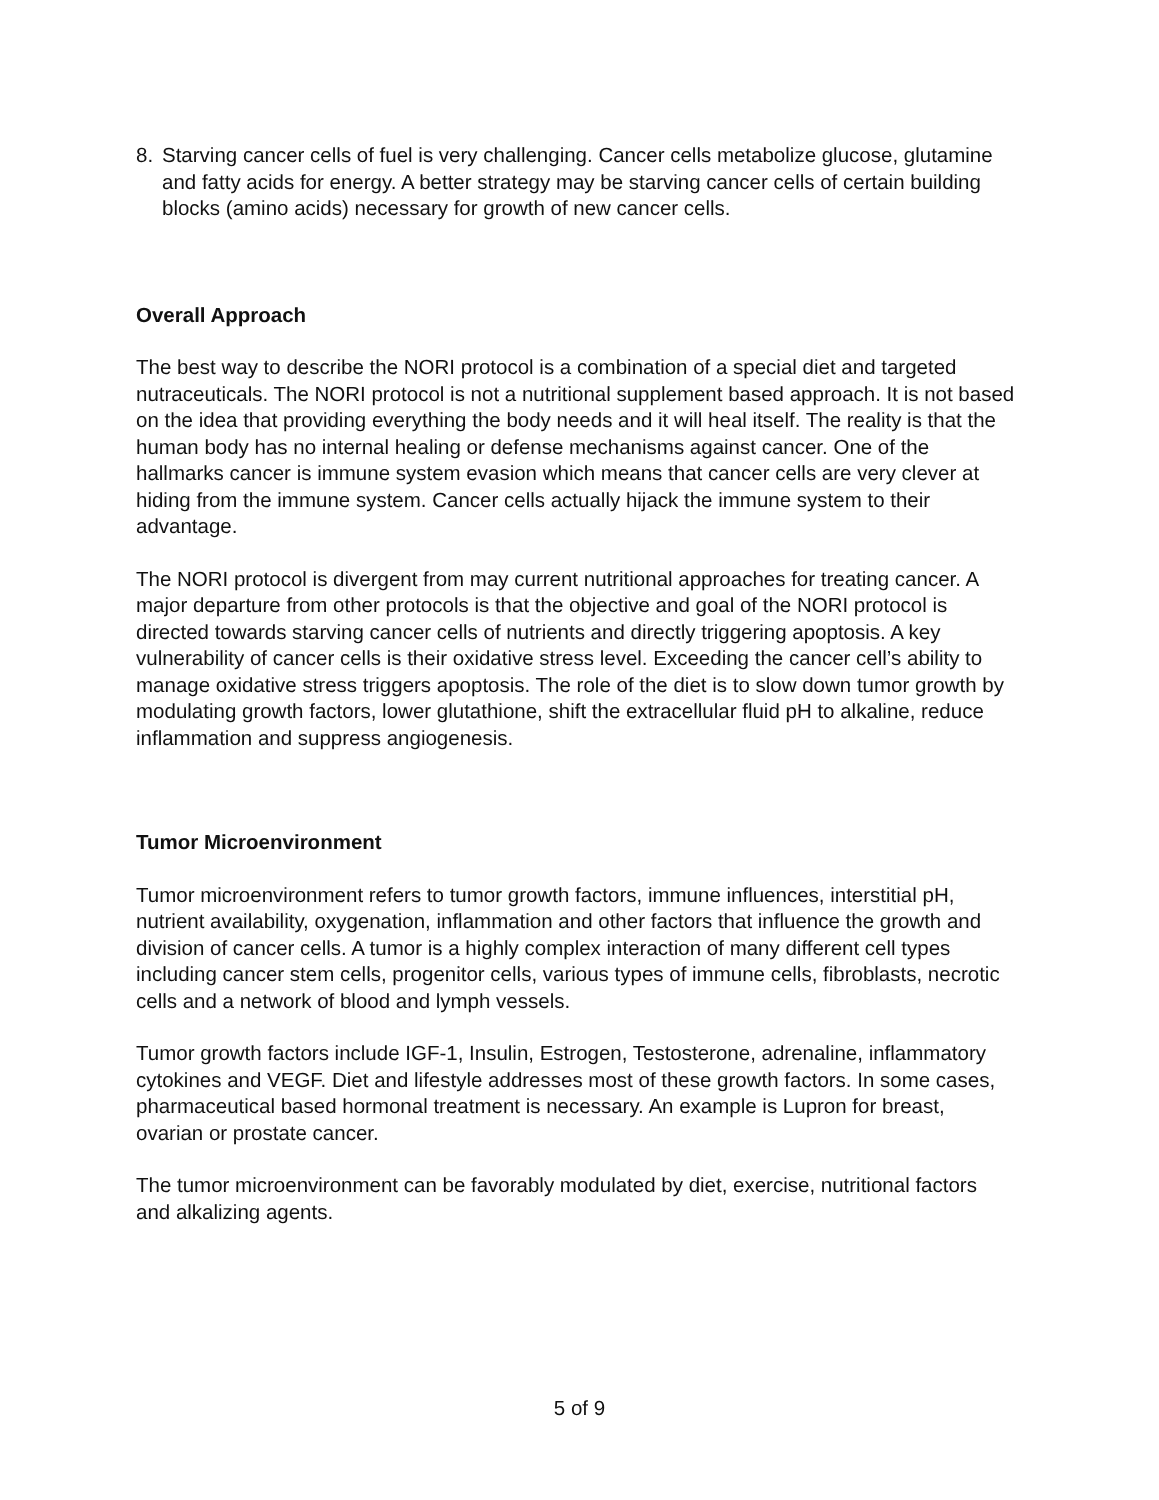8. Starving cancer cells of fuel is very challenging. Cancer cells metabolize glucose, glutamine and fatty acids for energy. A better strategy may be starving cancer cells of certain building blocks (amino acids) necessary for growth of new cancer cells.
Overall Approach
The best way to describe the NORI protocol is a combination of a special diet and targeted nutraceuticals. The NORI protocol is not a nutritional supplement based approach. It is not based on the idea that providing everything the body needs and it will heal itself. The reality is that the human body has no internal healing or defense mechanisms against cancer. One of the hallmarks cancer is immune system evasion which means that cancer cells are very clever at hiding from the immune system. Cancer cells actually hijack the immune system to their advantage.
The NORI protocol is divergent from may current nutritional approaches for treating cancer. A major departure from other protocols is that the objective and goal of the NORI protocol is directed towards starving cancer cells of nutrients and directly triggering apoptosis. A key vulnerability of cancer cells is their oxidative stress level. Exceeding the cancer cell’s ability to manage oxidative stress triggers apoptosis. The role of the diet is to slow down tumor growth by modulating growth factors, lower glutathione, shift the extracellular fluid pH to alkaline, reduce inflammation and suppress angiogenesis.
Tumor Microenvironment
Tumor microenvironment refers to tumor growth factors, immune influences, interstitial pH, nutrient availability, oxygenation, inflammation and other factors that influence the growth and division of cancer cells. A tumor is a highly complex interaction of many different cell types including cancer stem cells, progenitor cells, various types of immune cells, fibroblasts, necrotic cells and a network of blood and lymph vessels.
Tumor growth factors include IGF-1, Insulin, Estrogen, Testosterone, adrenaline, inflammatory cytokines and VEGF. Diet and lifestyle addresses most of these growth factors. In some cases, pharmaceutical based hormonal treatment is necessary. An example is Lupron for breast, ovarian or prostate cancer.
The tumor microenvironment can be favorably modulated by diet, exercise, nutritional factors and alkalizing agents.
5 of 9